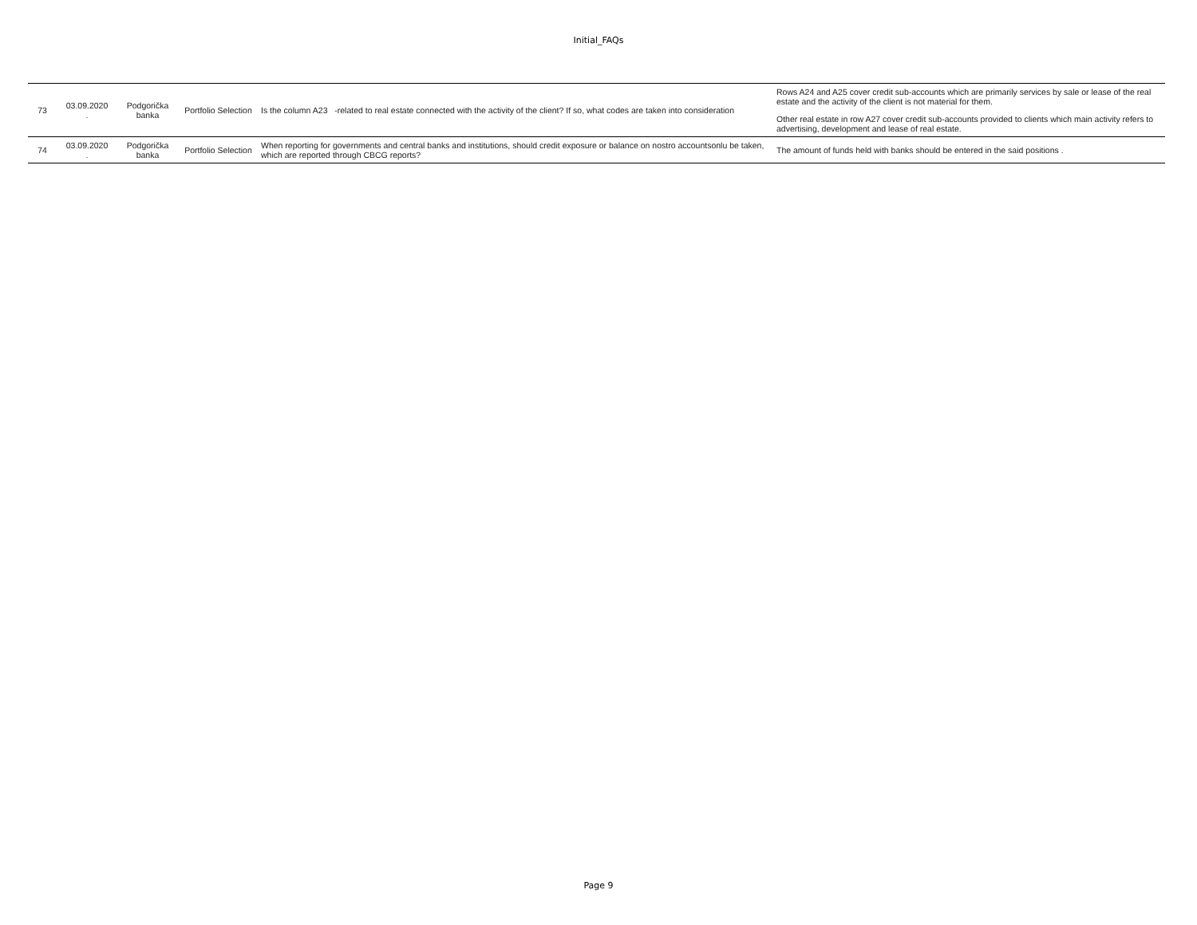Initial_FAQs
| 73 | 03.09.2020 . | Podgorička banka | Portfolio Selection | Is the column A23 -related to real estate connected with the activity of the client? If so, what codes are taken into consideration | Rows A24 and A25 cover credit sub-accounts which are primarily services by sale or lease of the real estate and the activity of the client is not material for them. Other real estate in row A27 cover credit sub-accounts provided to clients which main activity refers to advertising, development and lease of real estate. |
| 74 | 03.09.2020 . | Podgorička banka | Portfolio Selection | When reporting for governments and central banks and institutions, should credit exposure or balance on nostro accountsonlu be taken, which are reported through CBCG reports? | The amount of funds held with banks should be entered in the said positions . |
Page 9